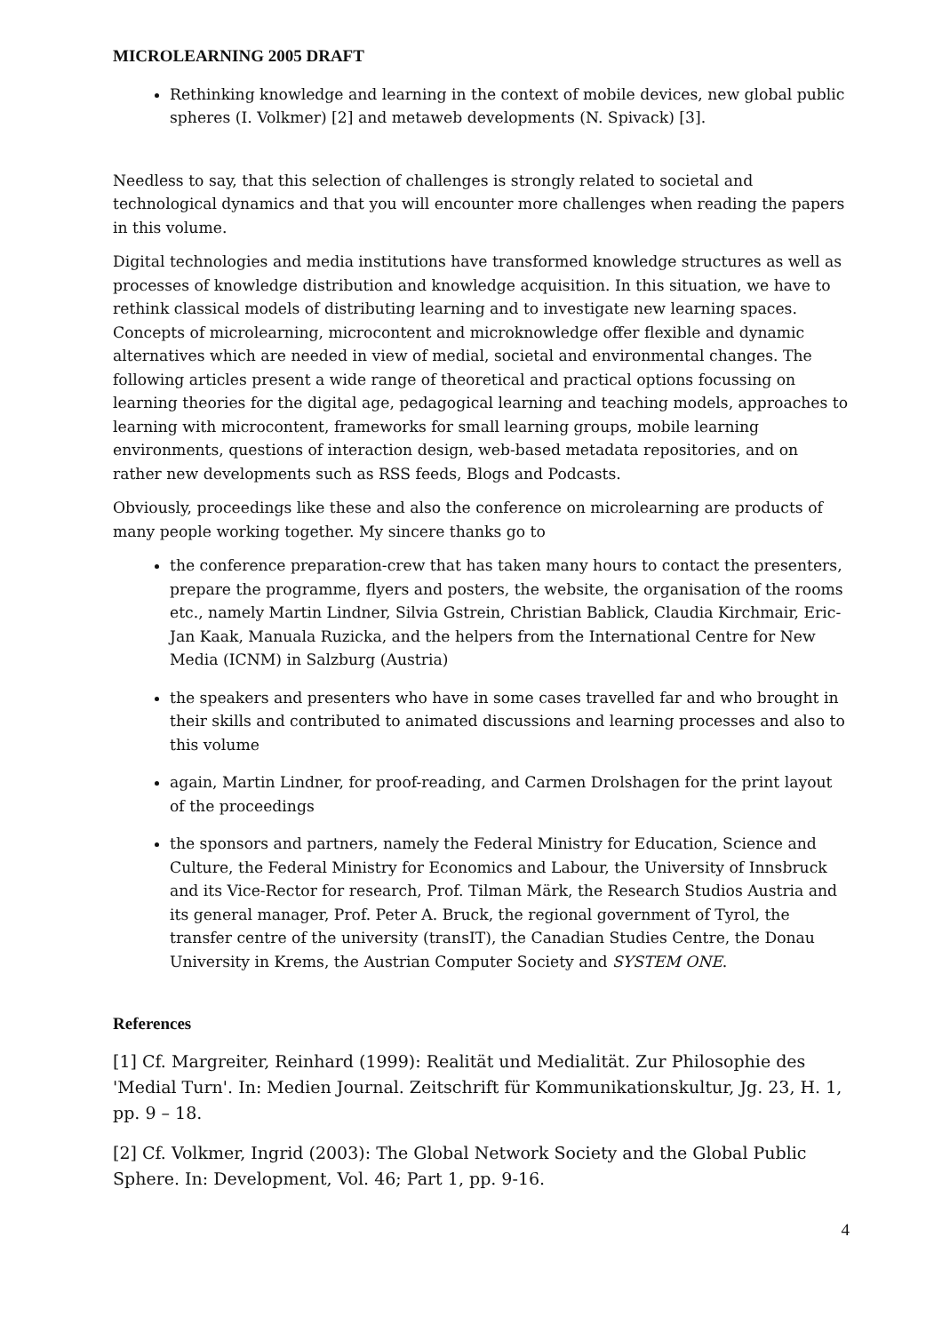MICROLEARNING 2005 DRAFT
Rethinking knowledge and learning in the context of mobile devices, new global public spheres (I. Volkmer) [2] and metaweb developments (N. Spivack) [3].
Needless to say, that this selection of challenges is strongly related to societal and technological dynamics and that you will encounter more challenges when reading the papers in this volume.
Digital technologies and media institutions have transformed knowledge structures as well as processes of knowledge distribution and knowledge acquisition. In this situation, we have to rethink classical models of distributing learning and to investigate new learning spaces. Concepts of microlearning, microcontent and microknowledge offer flexible and dynamic alternatives which are needed in view of medial, societal and environmental changes. The following articles present a wide range of theoretical and practical options focussing on learning theories for the digital age, pedagogical learning and teaching models, approaches to learning with microcontent, frameworks for small learning groups, mobile learning environments, questions of interaction design, web-based metadata repositories, and on rather new developments such as RSS feeds, Blogs and Podcasts.
Obviously, proceedings like these and also the conference on microlearning are products of many people working together. My sincere thanks go to
the conference preparation-crew that has taken many hours to contact the presenters, prepare the programme, flyers and posters, the website, the organisation of the rooms etc., namely Martin Lindner, Silvia Gstrein, Christian Bablick, Claudia Kirchmair, Eric-Jan Kaak, Manuala Ruzicka, and the helpers from the International Centre for New Media (ICNM) in Salzburg (Austria)
the speakers and presenters who have in some cases travelled far and who brought in their skills and contributed to animated discussions and learning processes and also to this volume
again, Martin Lindner, for proof-reading, and Carmen Drolshagen for the print layout of the proceedings
the sponsors and partners, namely the Federal Ministry for Education, Science and Culture, the Federal Ministry for Economics and Labour, the University of Innsbruck and its Vice-Rector for research, Prof. Tilman Märk, the Research Studios Austria and its general manager, Prof. Peter A. Bruck, the regional government of Tyrol, the transfer centre of the university (transIT), the Canadian Studies Centre, the Donau University in Krems, the Austrian Computer Society and SYSTEM ONE.
References
[1] Cf. Margreiter, Reinhard (1999): Realität und Medialität. Zur Philosophie des 'Medial Turn'. In: Medien Journal. Zeitschrift für Kommunikationskultur, Jg. 23, H. 1, pp. 9 – 18.
[2] Cf. Volkmer, Ingrid (2003): The Global Network Society and the Global Public Sphere. In: Development, Vol. 46; Part 1, pp. 9-16.
4